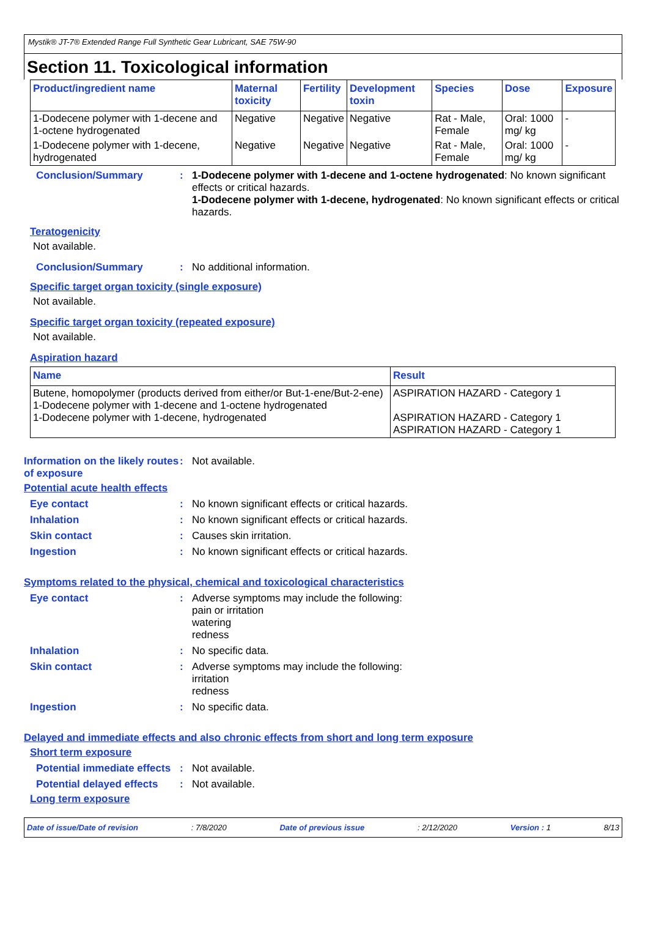Mystik® JT-7® Extended Range Full Synthetic Gear Lubricant, SAE 75W-90
Section 11. Toxicological information
| Product/ingredient name | Maternal toxicity | Fertility | Development toxin | Species | Dose | Exposure |
| --- | --- | --- | --- | --- | --- | --- |
| 1-Dodecene polymer with 1-decene and 1-octene hydrogenated | Negative | Negative | Negative | Rat - Male, Female | Oral: 1000 mg/ kg | - |
| 1-Dodecene polymer with 1-decene, hydrogenated | Negative | Negative | Negative | Rat - Male, Female | Oral: 1000 mg/ kg | - |
Conclusion/Summary : 1-Dodecene polymer with 1-decene and 1-octene hydrogenated: No known significant effects or critical hazards.
1-Dodecene polymer with 1-decene, hydrogenated: No known significant effects or critical hazards.
Teratogenicity
Not available.
Conclusion/Summary : No additional information.
Specific target organ toxicity (single exposure)
Not available.
Specific target organ toxicity (repeated exposure)
Not available.
Aspiration hazard
| Name | Result |
| --- | --- |
| Butene, homopolymer (products derived from either/or But-1-ene/But-2-ene) 1-Dodecene polymer with 1-decene and 1-octene hydrogenated 1-Dodecene polymer with 1-decene, hydrogenated | ASPIRATION HAZARD - Category 1 ASPIRATION HAZARD - Category 1 ASPIRATION HAZARD - Category 1 |
Information on the likely routes of exposure
: Not available.
Potential acute health effects
Eye contact : No known significant effects or critical hazards.
Inhalation : No known significant effects or critical hazards.
Skin contact : Causes skin irritation.
Ingestion : No known significant effects or critical hazards.
Symptoms related to the physical, chemical and toxicological characteristics
Eye contact : Adverse symptoms may include the following:
pain or irritation
watering
redness
Inhalation : No specific data.
Skin contact : Adverse symptoms may include the following:
irritation
redness
Ingestion : No specific data.
Delayed and immediate effects and also chronic effects from short and long term exposure
Short term exposure
Potential immediate effects
: Not available.
Potential delayed effects
: Not available.
Long term exposure
Date of issue/Date of revision: 7/8/2020 Date of previous issue: 2/12/2020 Version : 1 8/13